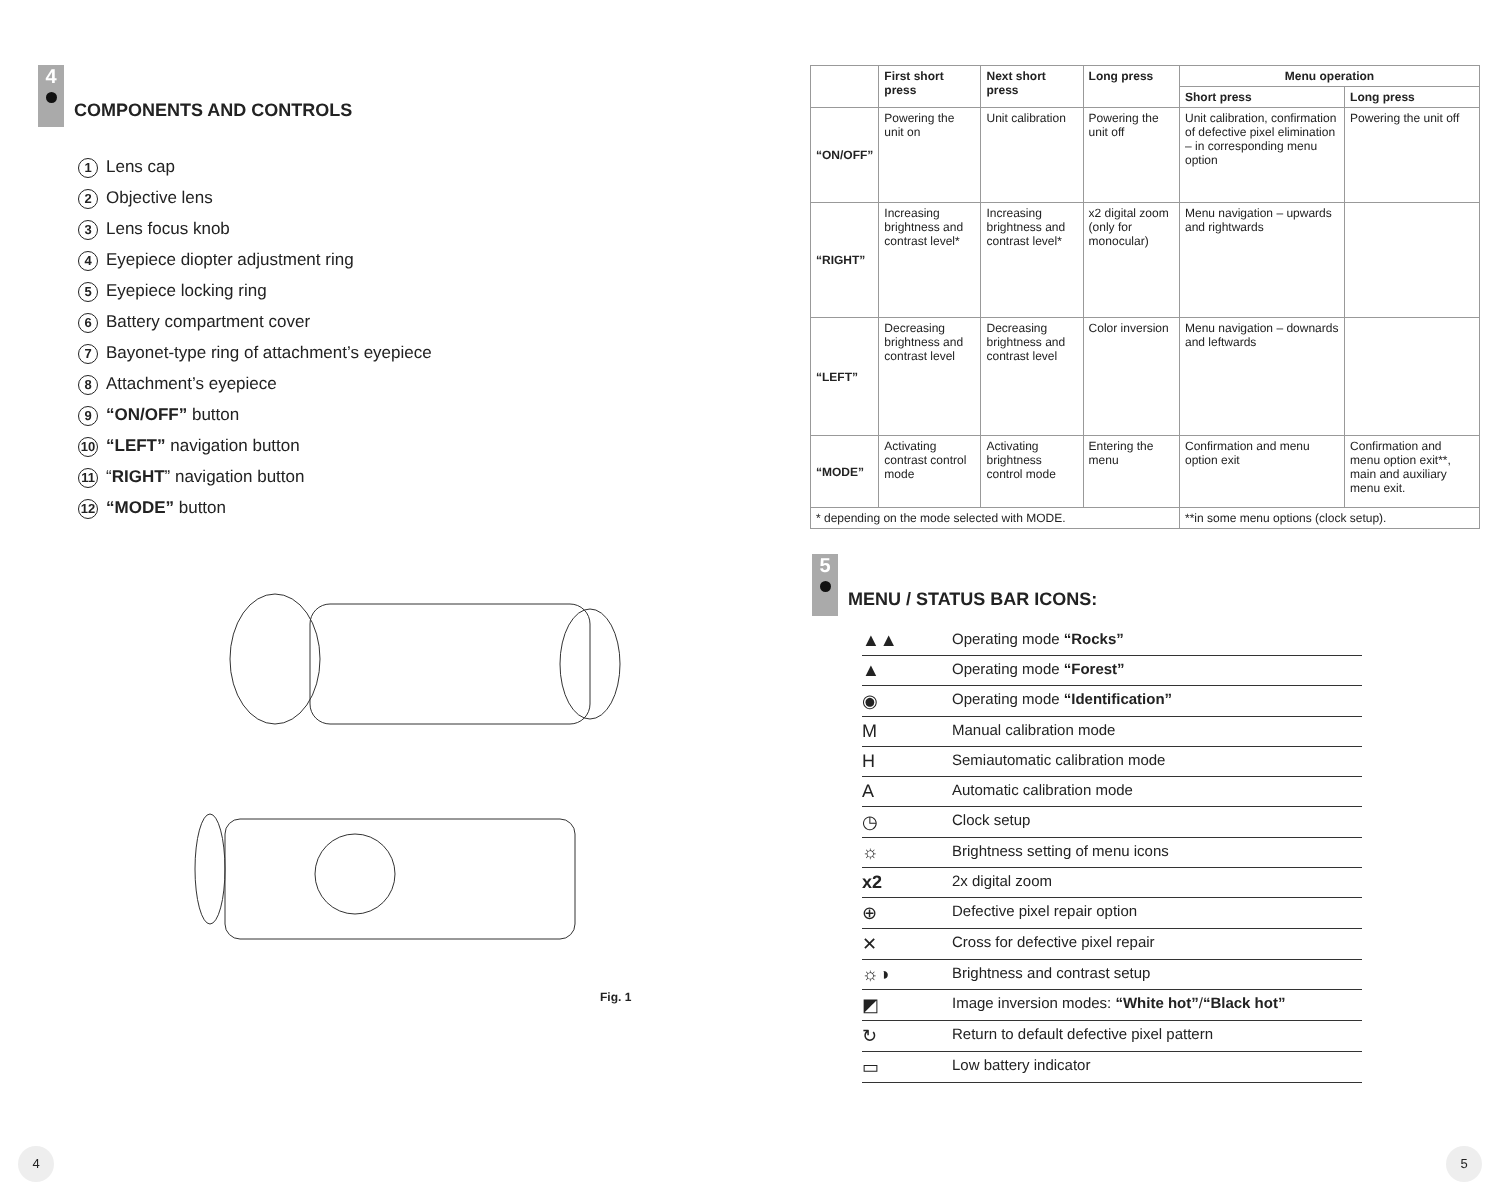4
COMPONENTS AND CONTROLS
1 Lens cap
2 Objective lens
3 Lens focus knob
4 Eyepiece diopter adjustment ring
5 Eyepiece locking ring
6 Battery compartment cover
7 Bayonet-type ring of attachment’s eyepiece
8 Attachment’s eyepiece
9 “ON/OFF” button
10 “LEFT” navigation button
11 “RIGHT” navigation button
12 “MODE” button
Fig. 1
4
| | First short press | Next short press | Long press | Menu operation | |
| --- | --- | --- | --- | --- | --- |
| | | | | Short press | Long press |
| “ON/OFF” | Powering the unit on | Unit calibration | Powering the unit off | Unit calibration, confirmation of defective pixel elimination – in corresponding menu option | Powering the unit off |
| “RIGHT” | Increasing brightness and contrast level* | Increasing brightness and contrast level* | x2 digital zoom (only for monocular) | Menu navigation – upwards and rightwards | |
| “LEFT” | Decreasing brightness and contrast level | Decreasing brightness and contrast level | Color inversion | Menu navigation – downards and leftwards | |
| “MODE” | Activating contrast control mode | Activating brightness control mode | Entering the menu | Confirmation and menu option exit | Confirmation and menu option exit**, main and auxiliary menu exit. |
| * depending on the mode selected with MODE. | | | | **in some menu options (clock setup). | |
5
MENU / STATUS BAR ICONS:
▲▲ Operating mode “Rocks”
▲ Operating mode “Forest”
◉ Operating mode “Identification”
M Manual calibration mode
H Semiautomatic calibration mode
A Automatic calibration mode
◷ Clock setup
☼ Brightness setting of menu icons
x2 2x digital zoom
⊕ Defective pixel repair option
✕ Cross for defective pixel repair
☼◑ Brightness and contrast setup
◩ Image inversion modes: “White hot”/“Black hot”
↻ Return to default defective pixel pattern
▭ Low battery indicator
5